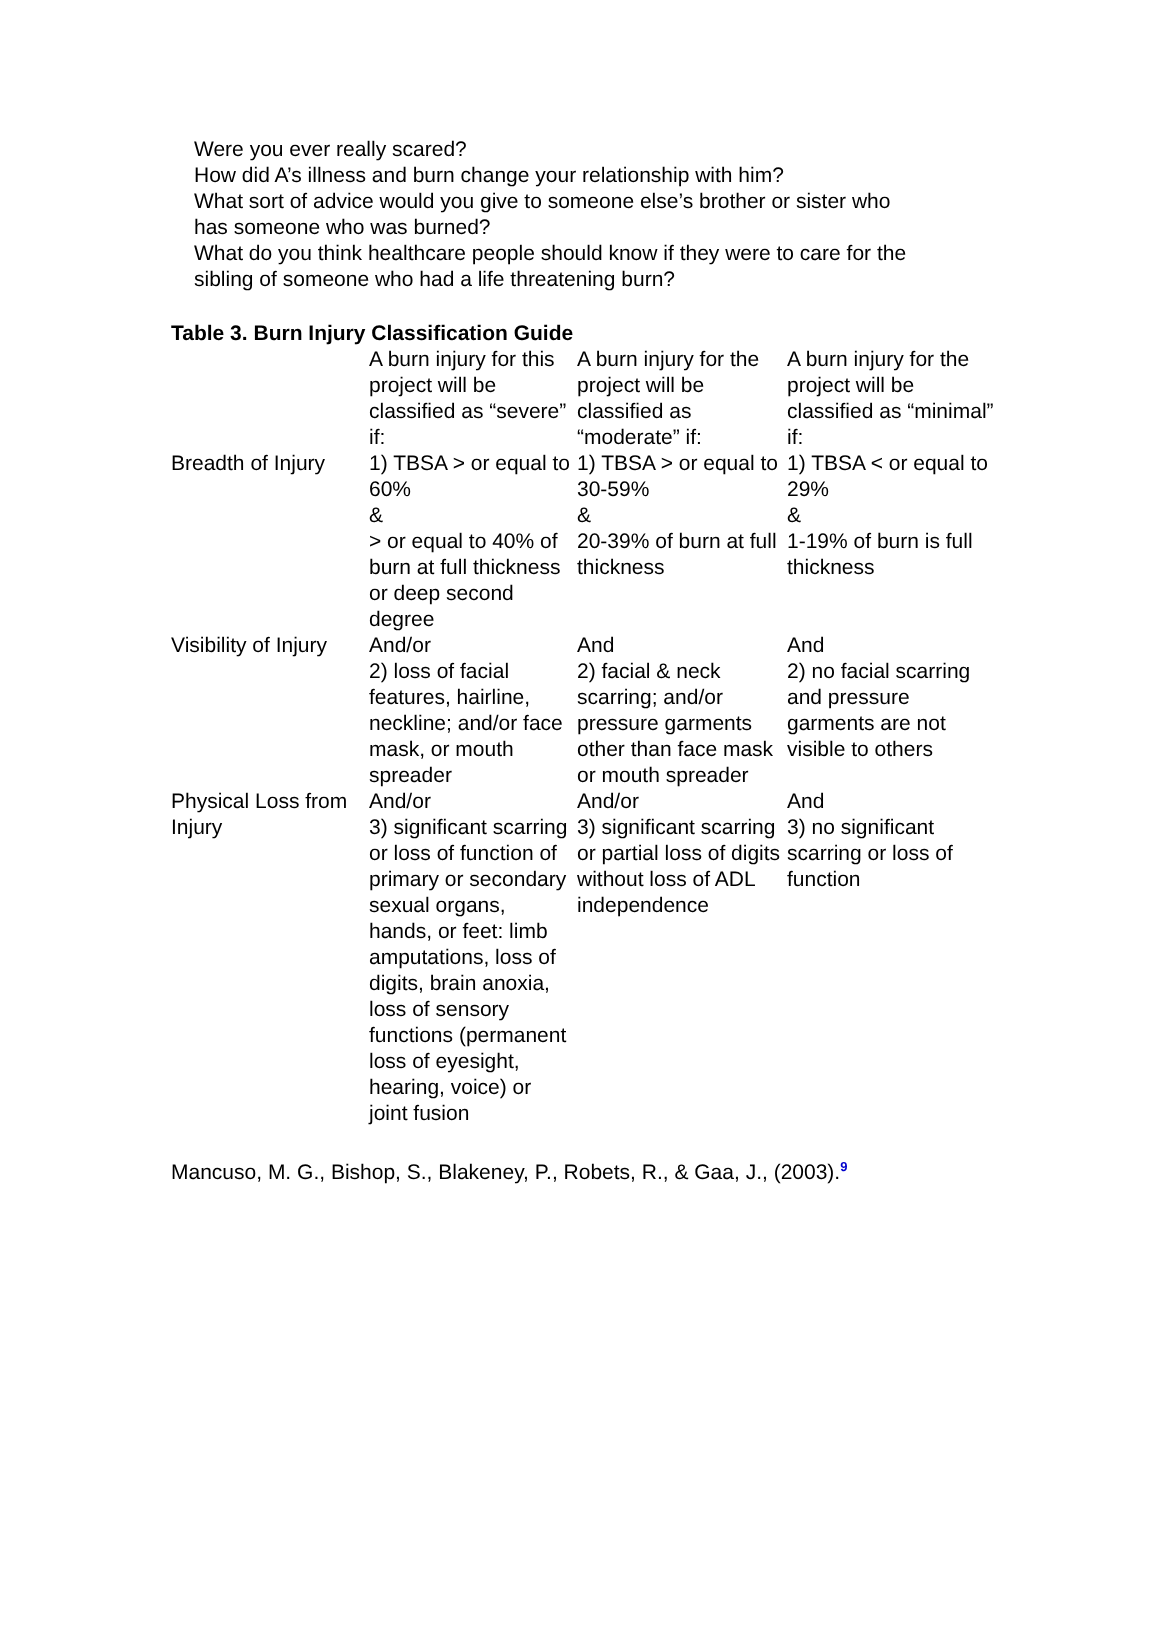Were you ever really scared?
How did A’s illness and burn change your relationship with him?
What sort of advice would you give to someone else’s brother or sister who has someone who was burned?
What do you think healthcare people should know if they were to care for the sibling of someone who had a life threatening burn?
Table 3. Burn Injury Classification Guide
| | A burn injury for this project will be classified as “severe” if: | A burn injury for the project will be classified as “moderate” if: | A burn injury for the project will be classified as “minimal” if: |
| Breadth of Injury | 1) TBSA > or equal to 60% & > or equal to 40% of burn at full thickness or deep second degree | 1) TBSA > or equal to 30-59% & 20-39% of burn at full thickness | 1) TBSA < or equal to 29% & 1-19% of burn is full thickness |
| Visibility of Injury | And/or 2) loss of facial features, hairline, neckline; and/or face mask, or mouth spreader | And 2) facial & neck scarring; and/or pressure garments other than face mask or mouth spreader | And 2) no facial scarring and pressure garments are not visible to others |
| Physical Loss from Injury | And/or 3) significant scarring or loss of function of primary or secondary sexual organs, hands, or feet: limb amputations, loss of digits, brain anoxia, loss of sensory functions (permanent loss of eyesight, hearing, voice) or joint fusion | And/or 3) significant scarring or partial loss of digits without loss of ADL independence | And 3) no significant scarring or loss of function |
Mancuso, M. G., Bishop, S., Blakeney, P., Robets, R., & Gaa, J., (2003).<sup>9</sup>